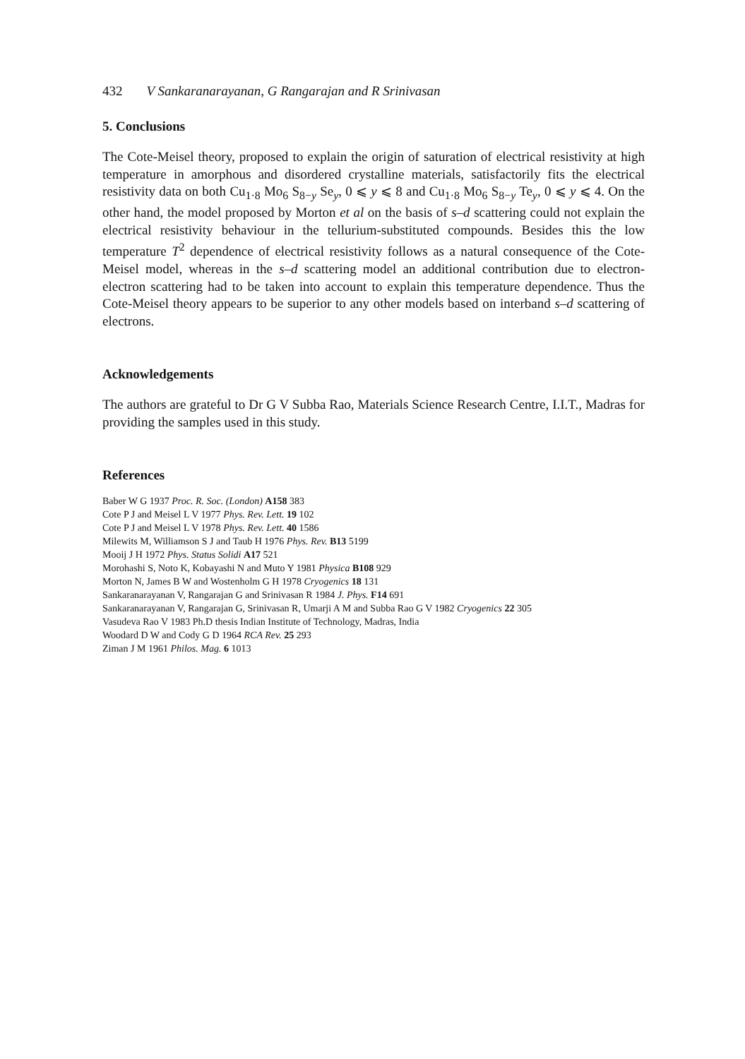432 V Sankaranarayanan, G Rangarajan and R Srinivasan
5. Conclusions
The Cote-Meisel theory, proposed to explain the origin of saturation of electrical resistivity at high temperature in amorphous and disordered crystalline materials, satisfactorily fits the electrical resistivity data on both Cu<sub>1·8</sub> Mo<sub>6</sub> S<sub>8−y</sub> Se<sub>y</sub>, 0 ⩽ y ⩽ 8 and Cu<sub>1·8</sub> Mo<sub>6</sub> S<sub>8−y</sub> Te<sub>y</sub>, 0 ⩽ y ⩽ 4. On the other hand, the model proposed by Morton et al on the basis of s–d scattering could not explain the electrical resistivity behaviour in the tellurium-substituted compounds. Besides this the low temperature T<sup>2</sup> dependence of electrical resistivity follows as a natural consequence of the Cote-Meisel model, whereas in the s–d scattering model an additional contribution due to electron-electron scattering had to be taken into account to explain this temperature dependence. Thus the Cote-Meisel theory appears to be superior to any other models based on interband s–d scattering of electrons.
Acknowledgements
The authors are grateful to Dr G V Subba Rao, Materials Science Research Centre, I.I.T., Madras for providing the samples used in this study.
References
Baber W G 1937 Proc. R. Soc. (London) A158 383
Cote P J and Meisel L V 1977 Phys. Rev. Lett. 19 102
Cote P J and Meisel L V 1978 Phys. Rev. Lett. 40 1586
Milewits M, Williamson S J and Taub H 1976 Phys. Rev. B13 5199
Mooij J H 1972 Phys. Status Solidi A17 521
Morohashi S, Noto K, Kobayashi N and Muto Y 1981 Physica B108 929
Morton N, James B W and Wostenholm G H 1978 Cryogenics 18 131
Sankaranarayanan V, Rangarajan G and Srinivasan R 1984 J. Phys. F14 691
Sankaranarayanan V, Rangarajan G, Srinivasan R, Umarji A M and Subba Rao G V 1982 Cryogenics 22 305
Vasudeva Rao V 1983 Ph.D thesis Indian Institute of Technology, Madras, India
Woodard D W and Cody G D 1964 RCA Rev. 25 293
Ziman J M 1961 Philos. Mag. 6 1013